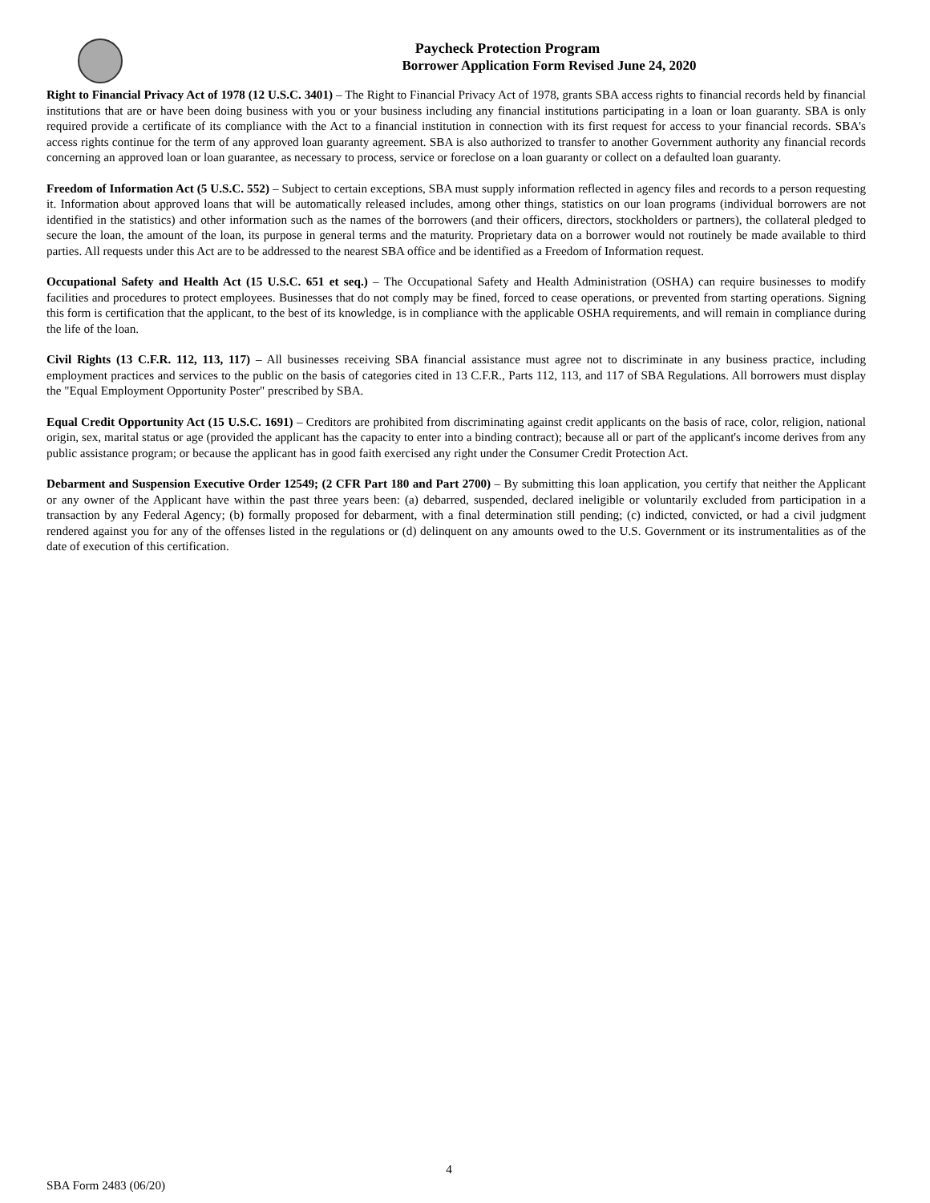Paycheck Protection Program
Borrower Application Form Revised June 24, 2020
Right to Financial Privacy Act of 1978 (12 U.S.C. 3401) – The Right to Financial Privacy Act of 1978, grants SBA access rights to financial records held by financial institutions that are or have been doing business with you or your business including any financial institutions participating in a loan or loan guaranty. SBA is only required provide a certificate of its compliance with the Act to a financial institution in connection with its first request for access to your financial records. SBA's access rights continue for the term of any approved loan guaranty agreement. SBA is also authorized to transfer to another Government authority any financial records concerning an approved loan or loan guarantee, as necessary to process, service or foreclose on a loan guaranty or collect on a defaulted loan guaranty.
Freedom of Information Act (5 U.S.C. 552) – Subject to certain exceptions, SBA must supply information reflected in agency files and records to a person requesting it. Information about approved loans that will be automatically released includes, among other things, statistics on our loan programs (individual borrowers are not identified in the statistics) and other information such as the names of the borrowers (and their officers, directors, stockholders or partners), the collateral pledged to secure the loan, the amount of the loan, its purpose in general terms and the maturity. Proprietary data on a borrower would not routinely be made available to third parties. All requests under this Act are to be addressed to the nearest SBA office and be identified as a Freedom of Information request.
Occupational Safety and Health Act (15 U.S.C. 651 et seq.) – The Occupational Safety and Health Administration (OSHA) can require businesses to modify facilities and procedures to protect employees. Businesses that do not comply may be fined, forced to cease operations, or prevented from starting operations. Signing this form is certification that the applicant, to the best of its knowledge, is in compliance with the applicable OSHA requirements, and will remain in compliance during the life of the loan.
Civil Rights (13 C.F.R. 112, 113, 117) – All businesses receiving SBA financial assistance must agree not to discriminate in any business practice, including employment practices and services to the public on the basis of categories cited in 13 C.F.R., Parts 112, 113, and 117 of SBA Regulations. All borrowers must display the "Equal Employment Opportunity Poster" prescribed by SBA.
Equal Credit Opportunity Act (15 U.S.C. 1691) – Creditors are prohibited from discriminating against credit applicants on the basis of race, color, religion, national origin, sex, marital status or age (provided the applicant has the capacity to enter into a binding contract); because all or part of the applicant's income derives from any public assistance program; or because the applicant has in good faith exercised any right under the Consumer Credit Protection Act.
Debarment and Suspension Executive Order 12549; (2 CFR Part 180 and Part 2700) – By submitting this loan application, you certify that neither the Applicant or any owner of the Applicant have within the past three years been: (a) debarred, suspended, declared ineligible or voluntarily excluded from participation in a transaction by any Federal Agency; (b) formally proposed for debarment, with a final determination still pending; (c) indicted, convicted, or had a civil judgment rendered against you for any of the offenses listed in the regulations or (d) delinquent on any amounts owed to the U.S. Government or its instrumentalities as of the date of execution of this certification.
4
SBA Form 2483 (06/20)